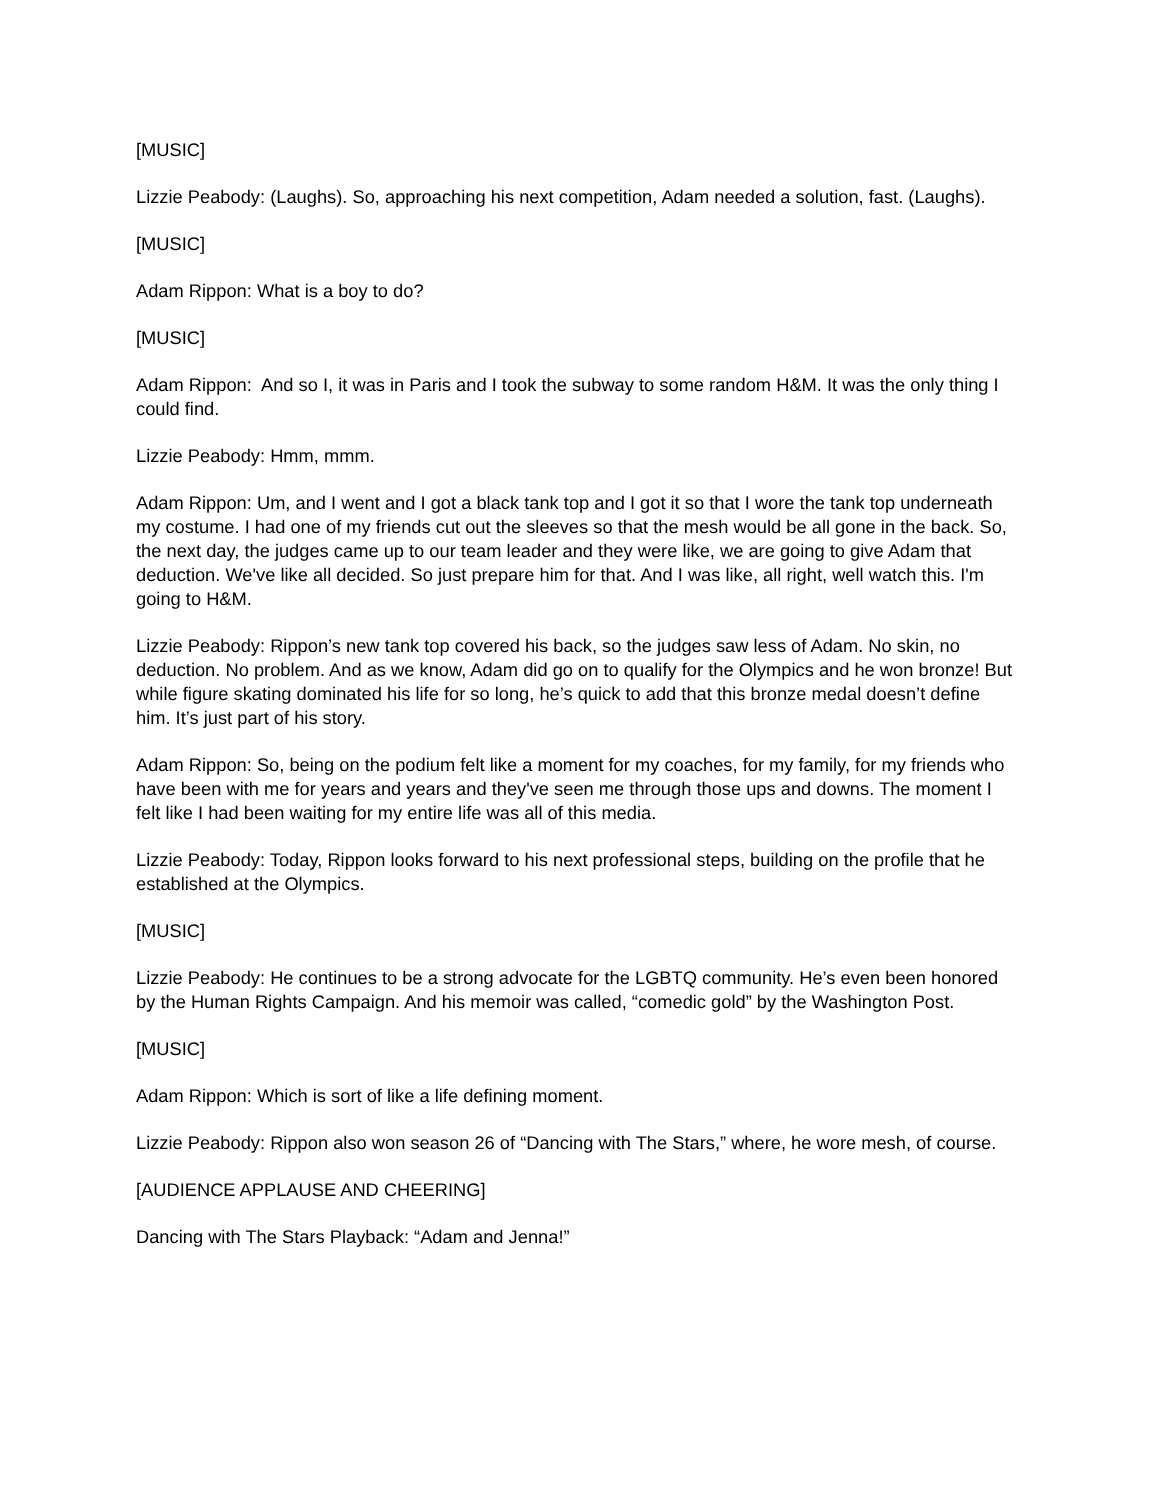[MUSIC]
Lizzie Peabody: (Laughs). So, approaching his next competition, Adam needed a solution, fast. (Laughs).
[MUSIC]
Adam Rippon: What is a boy to do?
[MUSIC]
Adam Rippon: And so I, it was in Paris and I took the subway to some random H&M. It was the only thing I could find.
Lizzie Peabody: Hmm, mmm.
Adam Rippon: Um, and I went and I got a black tank top and I got it so that I wore the tank top underneath my costume. I had one of my friends cut out the sleeves so that the mesh would be all gone in the back. So, the next day, the judges came up to our team leader and they were like, we are going to give Adam that deduction. We've like all decided. So just prepare him for that. And I was like, all right, well watch this. I'm going to H&M.
Lizzie Peabody: Rippon’s new tank top covered his back, so the judges saw less of Adam. No skin, no deduction. No problem. And as we know, Adam did go on to qualify for the Olympics and he won bronze! But while figure skating dominated his life for so long, he’s quick to add that this bronze medal doesn’t define him. It’s just part of his story.
Adam Rippon: So, being on the podium felt like a moment for my coaches, for my family, for my friends who have been with me for years and years and they've seen me through those ups and downs. The moment I felt like I had been waiting for my entire life was all of this media.
Lizzie Peabody: Today, Rippon looks forward to his next professional steps, building on the profile that he established at the Olympics.
[MUSIC]
Lizzie Peabody: He continues to be a strong advocate for the LGBTQ community. He’s even been honored by the Human Rights Campaign. And his memoir was called, “comedic gold” by the Washington Post.
[MUSIC]
Adam Rippon: Which is sort of like a life defining moment.
Lizzie Peabody: Rippon also won season 26 of “Dancing with The Stars,” where, he wore mesh, of course.
[AUDIENCE APPLAUSE AND CHEERING]
Dancing with The Stars Playback: “Adam and Jenna!”